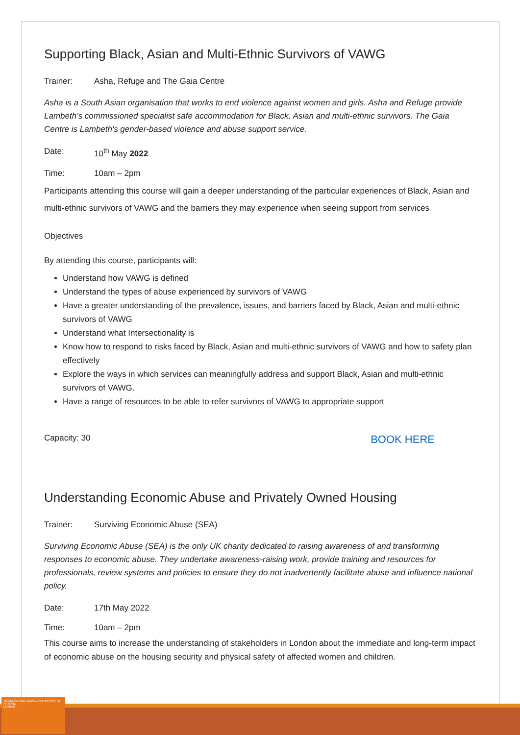Supporting Black, Asian and Multi-Ethnic Survivors of VAWG
Trainer: Asha, Refuge and The Gaia Centre
Asha is a South Asian organisation that works to end violence against women and girls. Asha and Refuge provide Lambeth’s commissioned specialist safe accommodation for Black, Asian and multi-ethnic survivors. The Gaia Centre is Lambeth's gender-based violence and abuse support service.
Date: 10<sup>th</sup> May 2022
Time: 10am – 2pm
Participants attending this course will gain a deeper understanding of the particular experiences of Black, Asian and multi-ethnic survivors of VAWG and the barriers they may experience when seeing support from services
Objectives
By attending this course, participants will:
Understand how VAWG is defined
Understand the types of abuse experienced by survivors of VAWG
Have a greater understanding of the prevalence, issues, and barriers faced by Black, Asian and multi-ethnic survivors of VAWG
Understand what Intersectionality is
Know how to respond to risks faced by Black, Asian and multi-ethnic survivors of VAWG and how to safety plan effectively
Explore the ways in which services can meaningfully address and support Black, Asian and multi-ethnic survivors of VAWG.
Have a range of resources to be able to refer survivors of VAWG to appropriate support
Capacity: 30 BOOK HERE
Understanding Economic Abuse and Privately Owned Housing
Trainer: Surviving Economic Abuse (SEA)
Surviving Economic Abuse (SEA) is the only UK charity dedicated to raising awareness of and transforming responses to economic abuse. They undertake awareness-raising work, provide training and resources for professionals, review systems and policies to ensure they do not inadvertently facilitate abuse and influence national policy.
Date: 17th May 2022
Time: 10am – 2pm
This course aims to increase the understanding of stakeholders in London about the immediate and long-term impact of economic abuse on the housing security and physical safety of affected women and children.
VIOLENCE AND ABUSE CAN HAPPEN TO ANYONE.
Lambeth